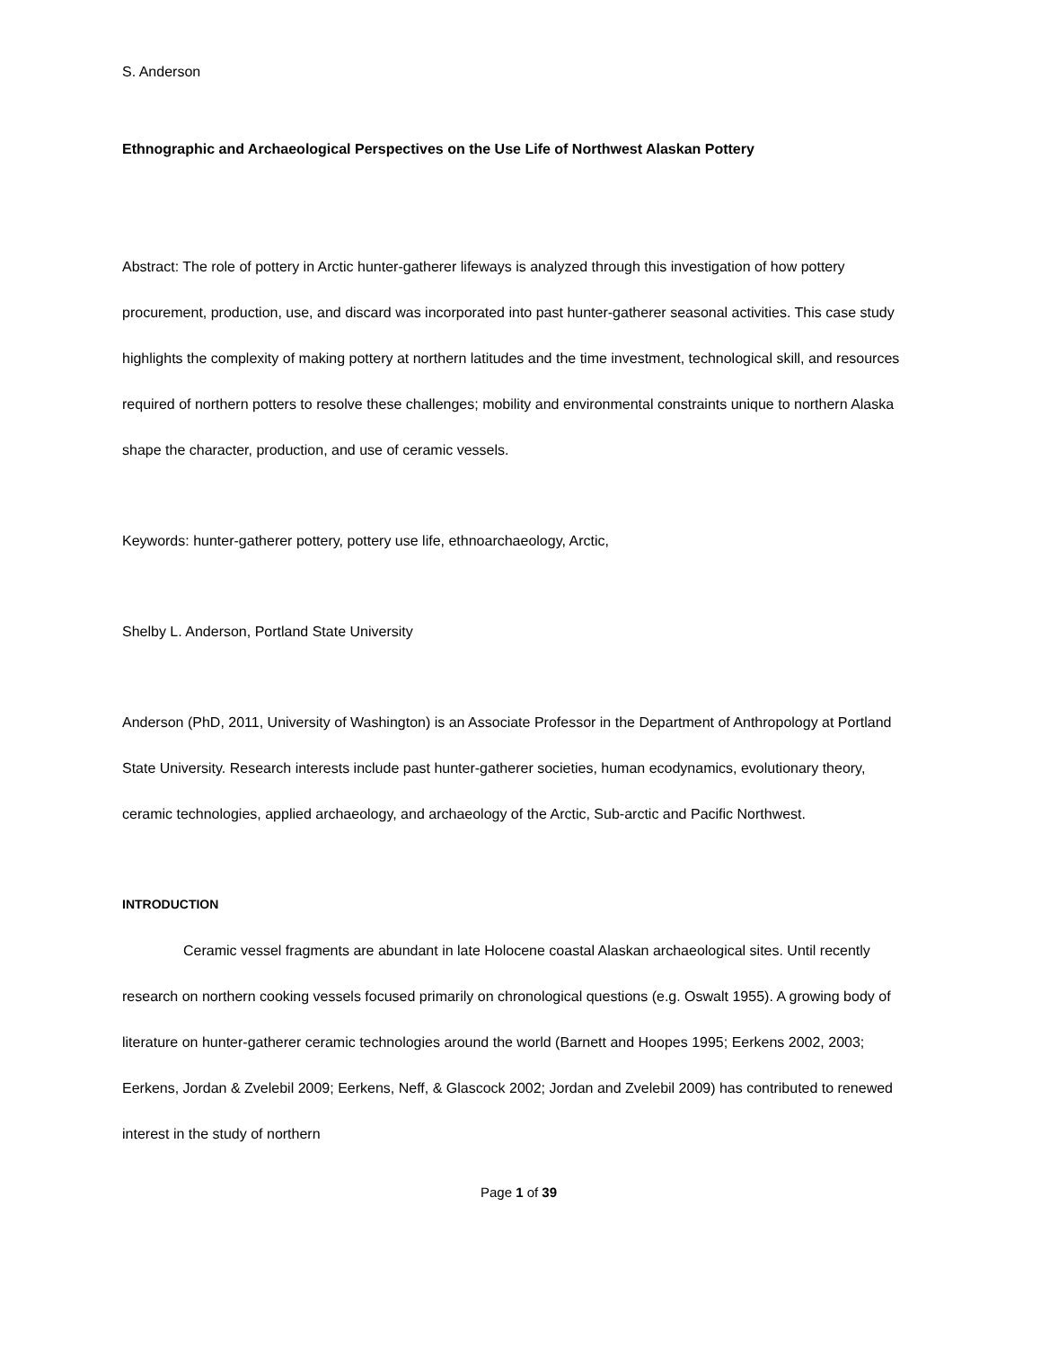S. Anderson
Ethnographic and Archaeological Perspectives on the Use Life of Northwest Alaskan Pottery
Abstract: The role of pottery in Arctic hunter-gatherer lifeways is analyzed through this investigation of how pottery procurement, production, use, and discard was incorporated into past hunter-gatherer seasonal activities. This case study highlights the complexity of making pottery at northern latitudes and the time investment, technological skill, and resources required of northern potters to resolve these challenges; mobility and environmental constraints unique to northern Alaska shape the character, production, and use of ceramic vessels.
Keywords: hunter-gatherer pottery, pottery use life, ethnoarchaeology, Arctic,
Shelby L. Anderson, Portland State University
Anderson (PhD, 2011, University of Washington) is an Associate Professor in the Department of Anthropology at Portland State University. Research interests include past hunter-gatherer societies, human ecodynamics, evolutionary theory, ceramic technologies, applied archaeology, and archaeology of the Arctic, Sub-arctic and Pacific Northwest.
INTRODUCTION
Ceramic vessel fragments are abundant in late Holocene coastal Alaskan archaeological sites. Until recently research on northern cooking vessels focused primarily on chronological questions (e.g. Oswalt 1955). A growing body of literature on hunter-gatherer ceramic technologies around the world (Barnett and Hoopes 1995; Eerkens 2002, 2003; Eerkens, Jordan & Zvelebil 2009; Eerkens, Neff, & Glascock 2002; Jordan and Zvelebil 2009) has contributed to renewed interest in the study of northern
Page 1 of 39